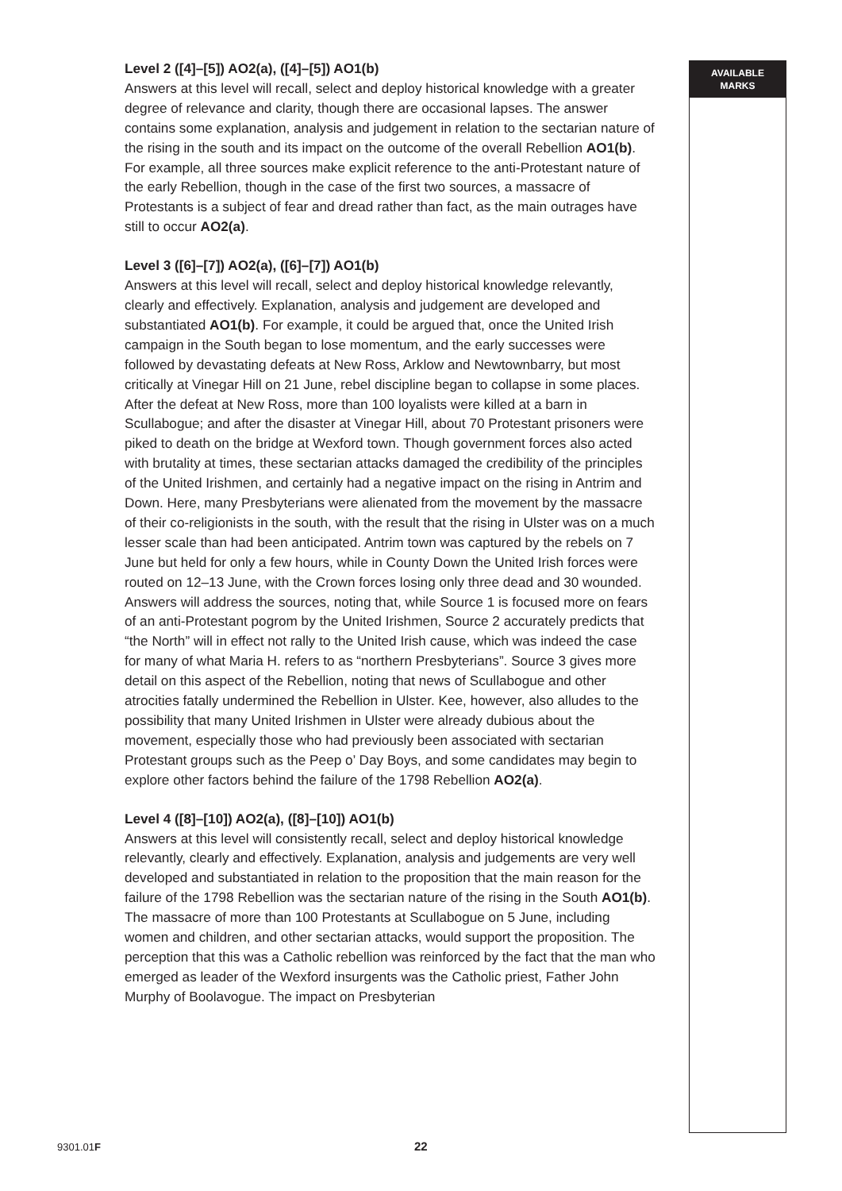Level 2 ([4]–[5]) AO2(a), ([4]–[5]) AO1(b)
Answers at this level will recall, select and deploy historical knowledge with a greater degree of relevance and clarity, though there are occasional lapses. The answer contains some explanation, analysis and judgement in relation to the sectarian nature of the rising in the south and its impact on the outcome of the overall Rebellion AO1(b). For example, all three sources make explicit reference to the anti-Protestant nature of the early Rebellion, though in the case of the first two sources, a massacre of Protestants is a subject of fear and dread rather than fact, as the main outrages have still to occur AO2(a).
Level 3 ([6]–[7]) AO2(a), ([6]–[7]) AO1(b)
Answers at this level will recall, select and deploy historical knowledge relevantly, clearly and effectively. Explanation, analysis and judgement are developed and substantiated AO1(b). For example, it could be argued that, once the United Irish campaign in the South began to lose momentum, and the early successes were followed by devastating defeats at New Ross, Arklow and Newtownbarry, but most critically at Vinegar Hill on 21 June, rebel discipline began to collapse in some places. After the defeat at New Ross, more than 100 loyalists were killed at a barn in Scullabogue; and after the disaster at Vinegar Hill, about 70 Protestant prisoners were piked to death on the bridge at Wexford town. Though government forces also acted with brutality at times, these sectarian attacks damaged the credibility of the principles of the United Irishmen, and certainly had a negative impact on the rising in Antrim and Down. Here, many Presbyterians were alienated from the movement by the massacre of their co-religionists in the south, with the result that the rising in Ulster was on a much lesser scale than had been anticipated. Antrim town was captured by the rebels on 7 June but held for only a few hours, while in County Down the United Irish forces were routed on 12–13 June, with the Crown forces losing only three dead and 30 wounded. Answers will address the sources, noting that, while Source 1 is focused more on fears of an anti-Protestant pogrom by the United Irishmen, Source 2 accurately predicts that “the North” will in effect not rally to the United Irish cause, which was indeed the case for many of what Maria H. refers to as “northern Presbyterians”. Source 3 gives more detail on this aspect of the Rebellion, noting that news of Scullabogue and other atrocities fatally undermined the Rebellion in Ulster. Kee, however, also alludes to the possibility that many United Irishmen in Ulster were already dubious about the movement, especially those who had previously been associated with sectarian Protestant groups such as the Peep o’ Day Boys, and some candidates may begin to explore other factors behind the failure of the 1798 Rebellion AO2(a).
Level 4 ([8]–[10]) AO2(a), ([8]–[10]) AO1(b)
Answers at this level will consistently recall, select and deploy historical knowledge relevantly, clearly and effectively. Explanation, analysis and judgements are very well developed and substantiated in relation to the proposition that the main reason for the failure of the 1798 Rebellion was the sectarian nature of the rising in the South AO1(b). The massacre of more than 100 Protestants at Scullabogue on 5 June, including women and children, and other sectarian attacks, would support the proposition. The perception that this was a Catholic rebellion was reinforced by the fact that the man who emerged as leader of the Wexford insurgents was the Catholic priest, Father John Murphy of Boolavogue. The impact on Presbyterian
AVAILABLE
MARKS
9301.01F 22